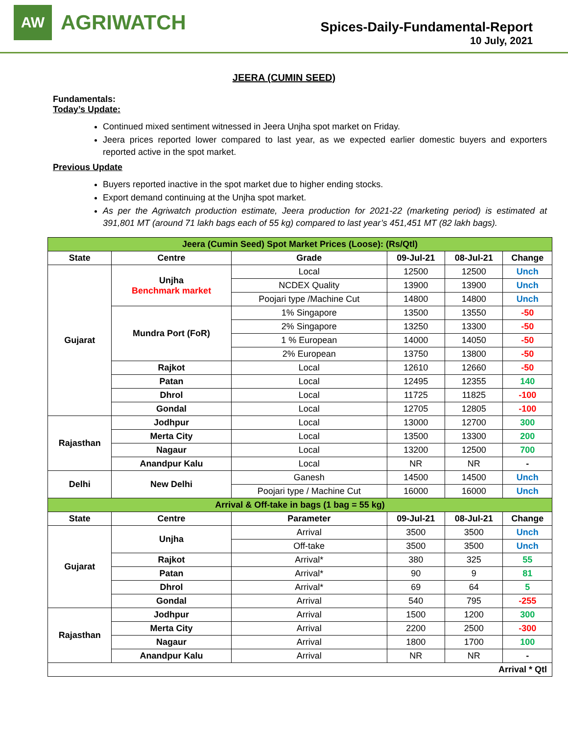AW
AGRIWATCH
Spices-Daily-Fundamental-Report
10 July, 2021
JEERA (CUMIN SEED)
Fundamentals:
Today’s Update:
Continued mixed sentiment witnessed in Jeera Unjha spot market on Friday.
Jeera prices reported lower compared to last year, as we expected earlier domestic buyers and exporters reported active in the spot market.
Previous Update
Buyers reported inactive in the spot market due to higher ending stocks.
Export demand continuing at the Unjha spot market.
As per the Agriwatch production estimate, Jeera production for 2021-22 (marketing period) is estimated at 391,801 MT (around 71 lakh bags each of 55 kg) compared to last year’s 451,451 MT (82 lakh bags).
| Jeera (Cumin Seed) Spot Market Prices (Loose): (Rs/Qtl) | | | | | |
| State | Centre | Grade | 09-Jul-21 | 08-Jul-21 | Change |
| Gujarat | Unjha Benchmark market | Local | 12500 | 12500 | Unch |
| | | NCDEX Quality | 13900 | 13900 | Unch |
| | | Poojari type /Machine Cut | 14800 | 14800 | Unch |
| | Mundra Port (FoR) | 1% Singapore | 13500 | 13550 | -50 |
| | | 2% Singapore | 13250 | 13300 | -50 |
| | | 1 % European | 14000 | 14050 | -50 |
| | | 2% European | 13750 | 13800 | -50 |
| | Rajkot | Local | 12610 | 12660 | -50 |
| | Patan | Local | 12495 | 12355 | 140 |
| | Dhrol | Local | 11725 | 11825 | -100 |
| | Gondal | Local | 12705 | 12805 | -100 |
| Rajasthan | Jodhpur | Local | 13000 | 12700 | 300 |
| | Merta City | Local | 13500 | 13300 | 200 |
| | Nagaur | Local | 13200 | 12500 | 700 |
| | Anandpur Kalu | Local | NR | NR | - |
| Delhi | New Delhi | Ganesh | 14500 | 14500 | Unch |
| | | Poojari type / Machine Cut | 16000 | 16000 | Unch |
| Arrival & Off-take in bags (1 bag = 55 kg) | | | | | |
| State | Centre | Parameter | 09-Jul-21 | 08-Jul-21 | Change |
| Gujarat | Unjha | Arrival | 3500 | 3500 | Unch |
| | | Off-take | 3500 | 3500 | Unch |
| | Rajkot | Arrival* | 380 | 325 | 55 |
| | Patan | Arrival* | 90 | 9 | 81 |
| | Dhrol | Arrival* | 69 | 64 | 5 |
| | Gondal | Arrival | 540 | 795 | -255 |
| Rajasthan | Jodhpur | Arrival | 1500 | 1200 | 300 |
| | Merta City | Arrival | 2200 | 2500 | -300 |
| | Nagaur | Arrival | 1800 | 1700 | 100 |
| | Anandpur Kalu | Arrival | NR | NR | - |
| Arrival * Qtl | | | | | |